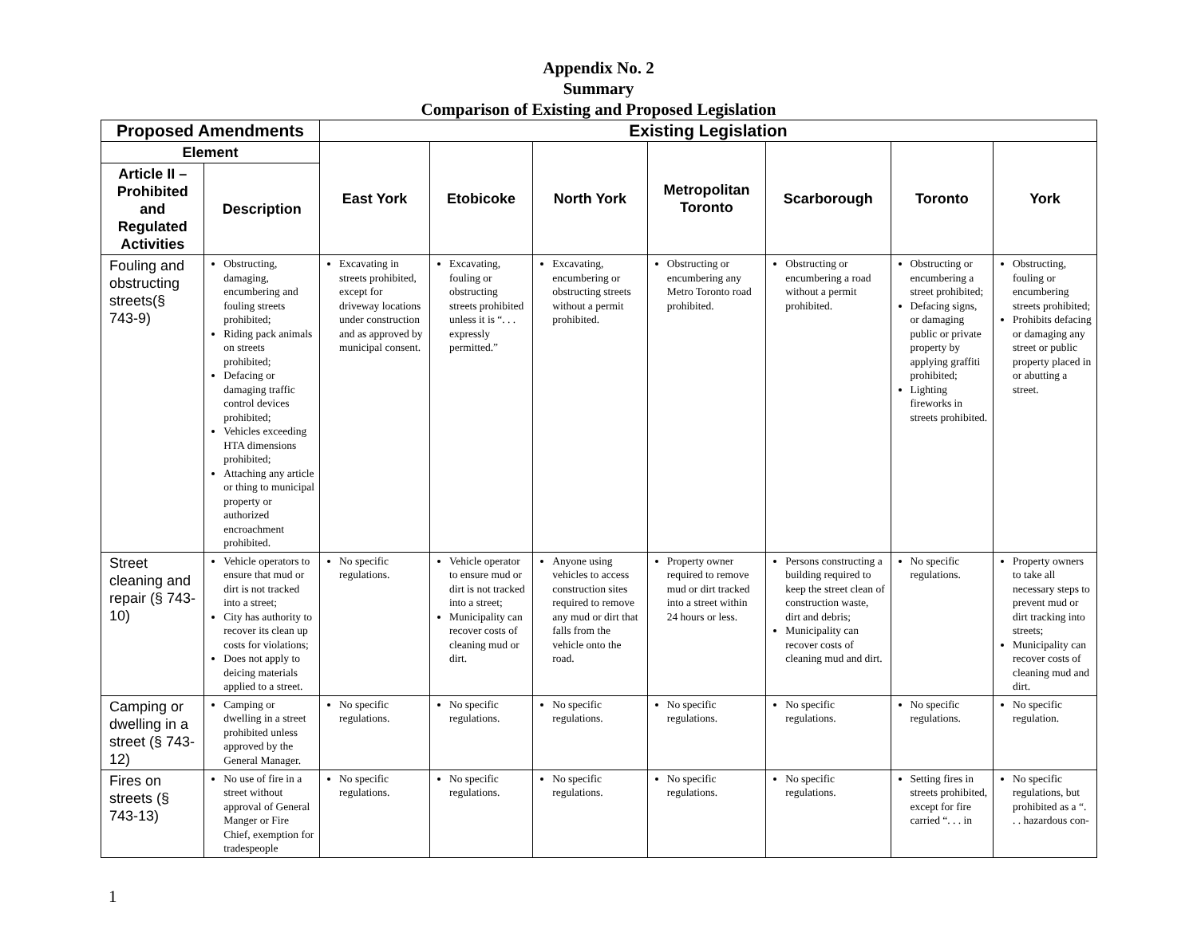Appendix No. 2
Summary
Comparison of Existing and Proposed Legislation
| Proposed Amendments | | Existing Legislation | | | | | | |
| --- | --- | --- | --- | --- | --- | --- | --- | --- |
| Element | | East York | Etobicoke | North York | Metropolitan Toronto | Scarborough | Toronto | York |
| Article II – Prohibited and Regulated Activities | Description | | | | | | | |
| Fouling and obstructing streets(§ 743-9) | Obstructing, damaging, encumbering and fouling streets prohibited; Riding pack animals on streets prohibited; Defacing or damaging traffic control devices prohibited; Vehicles exceeding HTA dimensions prohibited; Attaching any article or thing to municipal property or authorized encroachment prohibited. | Excavating in streets prohibited, except for driveway locations under construction and as approved by municipal consent. | Excavating, fouling or obstructing streets prohibited unless it is “. . . expressly permitted.” | Excavating, encumbering or obstructing streets without a permit prohibited. | Obstructing or encumbering any Metro Toronto road prohibited. | Obstructing or encumbering a road without a permit prohibited. | Obstructing or encumbering a street prohibited; Defacing signs, or damaging public or private property by applying graffiti prohibited; Lighting fireworks in streets prohibited. | Obstructing, fouling or encumbering streets prohibited; Prohibits defacing or damaging any street or public property placed in or abutting a street. |
| Street cleaning and repair (§ 743-10) | Vehicle operators to ensure that mud or dirt is not tracked into a street; City has authority to recover its clean up costs for violations; Does not apply to deicing materials applied to a street. | No specific regulations. | Vehicle operator to ensure mud or dirt is not tracked into a street; Municipality can recover costs of cleaning mud or dirt. | Anyone using vehicles to access construction sites required to remove any mud or dirt that falls from the vehicle onto the road. | Property owner required to remove mud or dirt tracked into a street within 24 hours or less. | Persons constructing a building required to keep the street clean of construction waste, dirt and debris; Municipality can recover costs of cleaning mud and dirt. | No specific regulations. | Property owners to take all necessary steps to prevent mud or dirt tracking into streets; Municipality can recover costs of cleaning mud and dirt. |
| Camping or dwelling in a street (§ 743-12) | Camping or dwelling in a street prohibited unless approved by the General Manager. | No specific regulations. | No specific regulations. | No specific regulations. | No specific regulations. | No specific regulations. | No specific regulations. | No specific regulation. |
| Fires on streets (§ 743-13) | No use of fire in a street without approval of General Manger or Fire Chief, exemption for tradespeople | No specific regulations. | No specific regulations. | No specific regulations. | No specific regulations. | No specific regulations. | Setting fires in streets prohibited, except for fire carried “. . . in | No specific regulations, but prohibited as a “. . . hazardous con- |
1